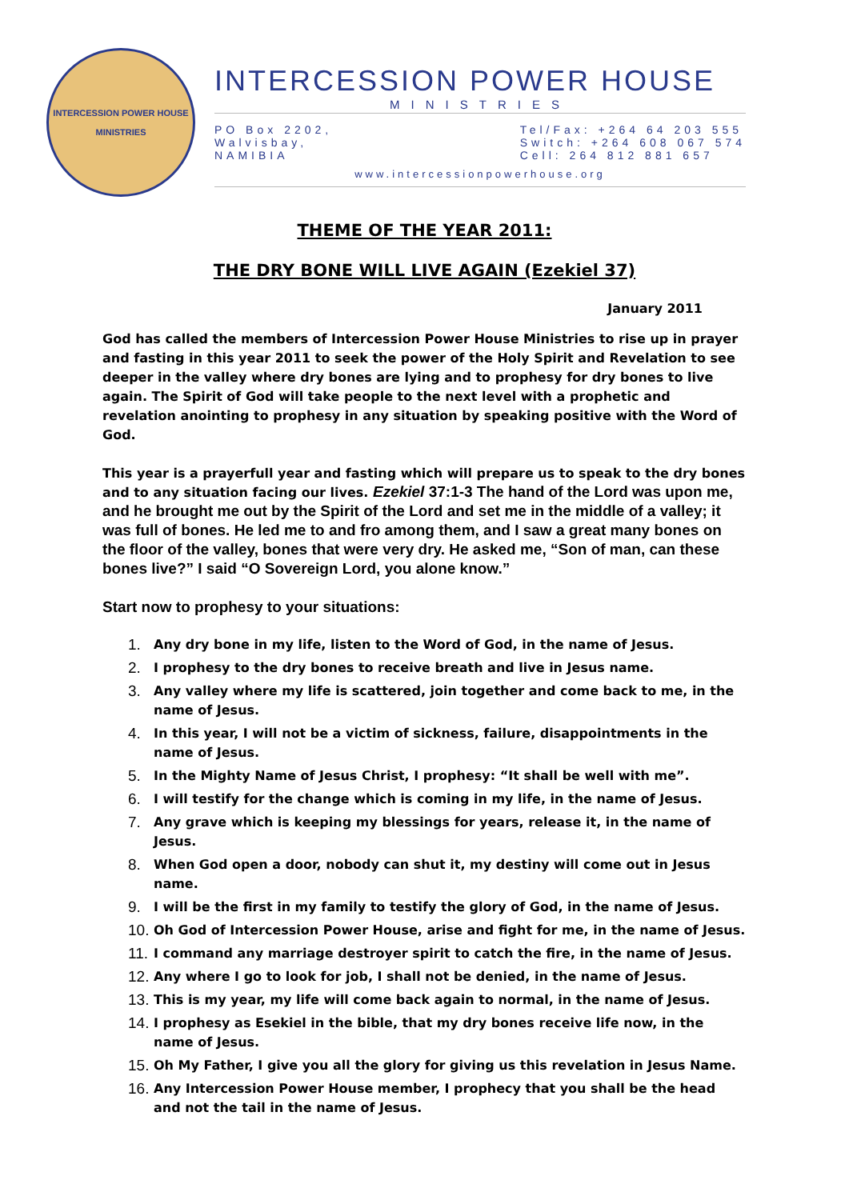INTERCESSION POWER HOUSE
MINISTRIES
INTERCESSION POWER HOUSE
MINISTRIES
PO Box 2202,
Walvisbay,
NAMIBIA
Tel/Fax: +264 64 203 555
Switch: +264 608 067 574
Cell: 264 812 881 657
www.intercessionpowerhouse.org
THEME OF THE YEAR 2011:
THE DRY BONE WILL LIVE AGAIN (Ezekiel 37)
January 2011
God has called the members of Intercession Power House Ministries to rise up in prayer and fasting in this year 2011 to seek the power of the Holy Spirit and Revelation to see deeper in the valley where dry bones are lying and to prophesy for dry bones to live again. The Spirit of God will take people to the next level with a prophetic and revelation anointing to prophesy in any situation by speaking positive with the Word of God.
This year is a prayerfull year and fasting which will prepare us to speak to the dry bones and to any situation facing our lives. Ezekiel 37:1-3 The hand of the Lord was upon me, and he brought me out by the Spirit of the Lord and set me in the middle of a valley; it was full of bones. He led me to and fro among them, and I saw a great many bones on the floor of the valley, bones that were very dry. He asked me, “Son of man, can these bones live?” I said “O Sovereign Lord, you alone know.”
Start now to prophesy to your situations:
1. Any dry bone in my life, listen to the Word of God, in the name of Jesus.
2. I prophesy to the dry bones to receive breath and live in Jesus name.
3. Any valley where my life is scattered, join together and come back to me, in the name of Jesus.
4. In this year, I will not be a victim of sickness, failure, disappointments in the name of Jesus.
5. In the Mighty Name of Jesus Christ, I prophesy: “It shall be well with me”.
6. I will testify for the change which is coming in my life, in the name of Jesus.
7. Any grave which is keeping my blessings for years, release it, in the name of Jesus.
8. When God open a door, nobody can shut it, my destiny will come out in Jesus name.
9. I will be the first in my family to testify the glory of God, in the name of Jesus.
10. Oh God of Intercession Power House, arise and fight for me, in the name of Jesus.
11. I command any marriage destroyer spirit to catch the fire, in the name of Jesus.
12. Any where I go to look for job, I shall not be denied, in the name of Jesus.
13. This is my year, my life will come back again to normal, in the name of Jesus.
14. I prophesy as Esekiel in the bible, that my dry bones receive life now, in the name of Jesus.
15. Oh My Father, I give you all the glory for giving us this revelation in Jesus Name.
16. Any Intercession Power House member, I prophecy that you shall be the head and not the tail in the name of Jesus.